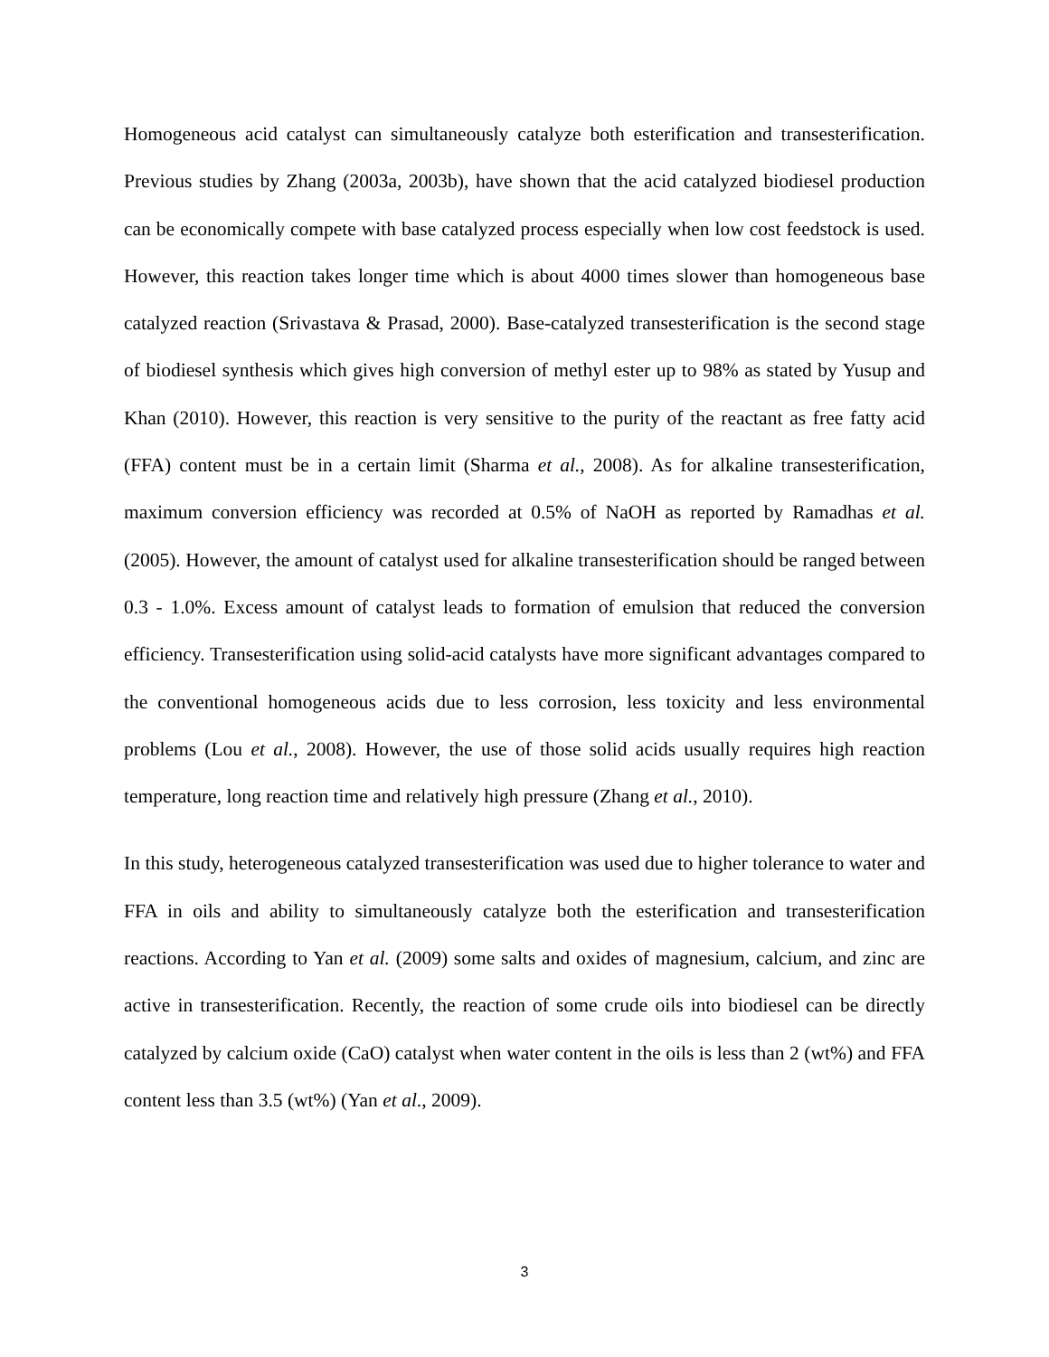Homogeneous acid catalyst can simultaneously catalyze both esterification and transesterification. Previous studies by Zhang (2003a, 2003b), have shown that the acid catalyzed biodiesel production can be economically compete with base catalyzed process especially when low cost feedstock is used. However, this reaction takes longer time which is about 4000 times slower than homogeneous base catalyzed reaction (Srivastava & Prasad, 2000). Base-catalyzed transesterification is the second stage of biodiesel synthesis which gives high conversion of methyl ester up to 98% as stated by Yusup and Khan (2010). However, this reaction is very sensitive to the purity of the reactant as free fatty acid (FFA) content must be in a certain limit (Sharma et al., 2008). As for alkaline transesterification, maximum conversion efficiency was recorded at 0.5% of NaOH as reported by Ramadhas et al. (2005). However, the amount of catalyst used for alkaline transesterification should be ranged between 0.3 - 1.0%. Excess amount of catalyst leads to formation of emulsion that reduced the conversion efficiency. Transesterification using solid-acid catalysts have more significant advantages compared to the conventional homogeneous acids due to less corrosion, less toxicity and less environmental problems (Lou et al., 2008). However, the use of those solid acids usually requires high reaction temperature, long reaction time and relatively high pressure (Zhang et al., 2010).
In this study, heterogeneous catalyzed transesterification was used due to higher tolerance to water and FFA in oils and ability to simultaneously catalyze both the esterification and transesterification reactions. According to Yan et al. (2009) some salts and oxides of magnesium, calcium, and zinc are active in transesterification. Recently, the reaction of some crude oils into biodiesel can be directly catalyzed by calcium oxide (CaO) catalyst when water content in the oils is less than 2 (wt%) and FFA content less than 3.5 (wt%) (Yan et al., 2009).
3